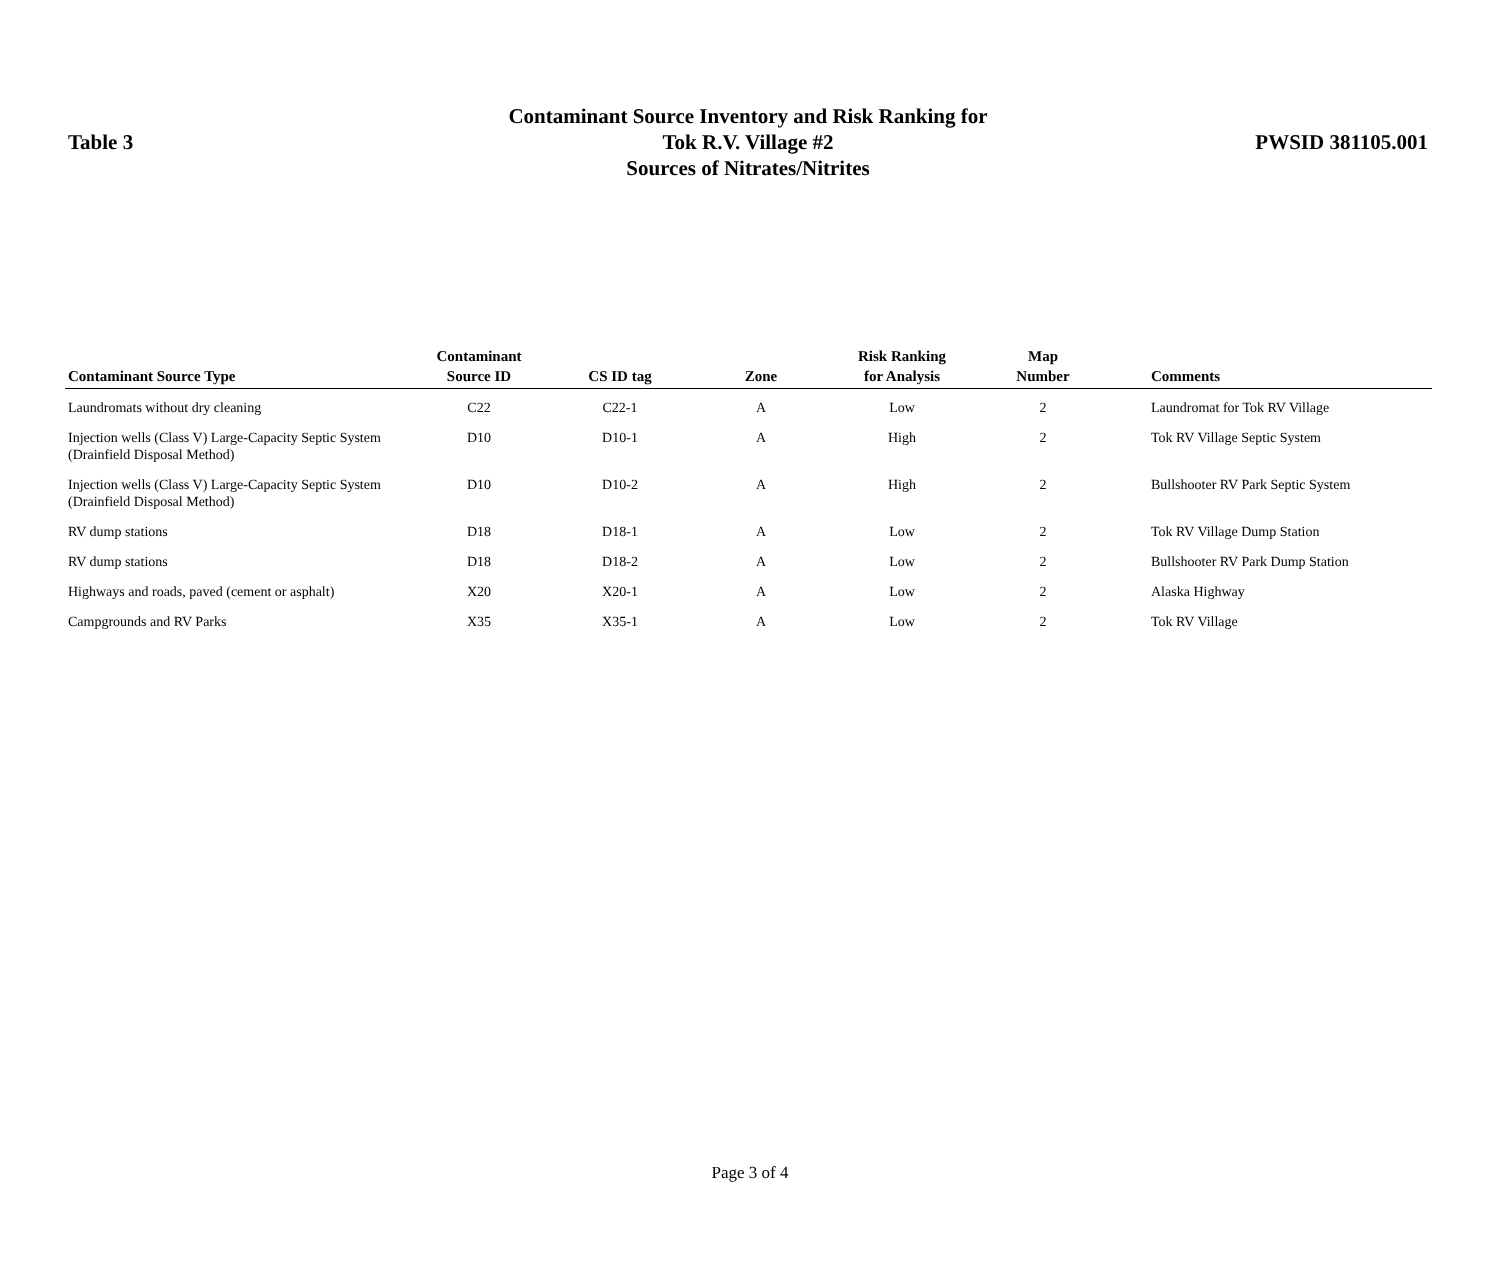Table 3
Contaminant Source Inventory and Risk Ranking for
Tok R.V. Village #2
Sources of Nitrates/Nitrites
PWSID 381105.001
| Contaminant Source Type | Contaminant Source ID | CS ID tag | Zone | Risk Ranking for Analysis | Map Number | Comments |
| --- | --- | --- | --- | --- | --- | --- |
| Laundromats without dry cleaning | C22 | C22-1 | A | Low | 2 | Laundromat for Tok RV Village |
| Injection wells (Class V) Large-Capacity Septic System (Drainfield Disposal Method) | D10 | D10-1 | A | High | 2 | Tok RV Village Septic System |
| Injection wells (Class V) Large-Capacity Septic System (Drainfield Disposal Method) | D10 | D10-2 | A | High | 2 | Bullshooter RV Park Septic System |
| RV dump stations | D18 | D18-1 | A | Low | 2 | Tok RV Village Dump Station |
| RV dump stations | D18 | D18-2 | A | Low | 2 | Bullshooter RV Park Dump Station |
| Highways and roads, paved (cement or asphalt) | X20 | X20-1 | A | Low | 2 | Alaska Highway |
| Campgrounds and RV Parks | X35 | X35-1 | A | Low | 2 | Tok RV Village |
Page 3 of 4